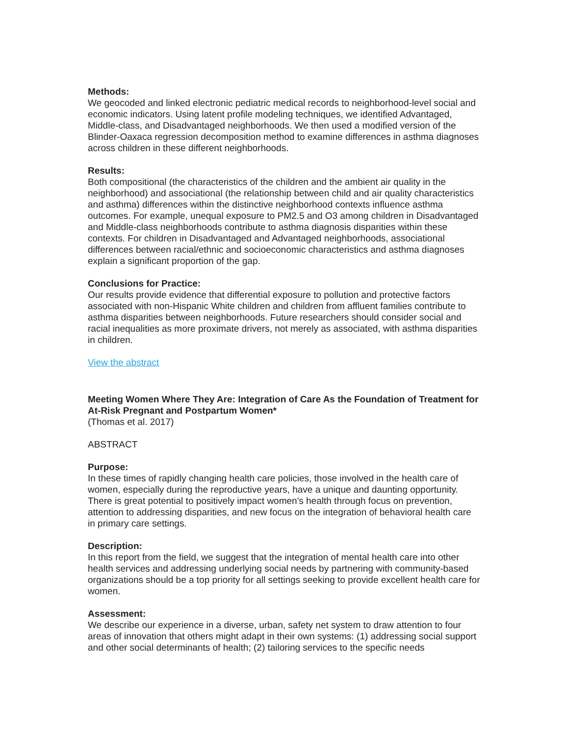Methods:
We geocoded and linked electronic pediatric medical records to neighborhood-level social and economic indicators. Using latent profile modeling techniques, we identified Advantaged, Middle-class, and Disadvantaged neighborhoods. We then used a modified version of the Blinder-Oaxaca regression decomposition method to examine differences in asthma diagnoses across children in these different neighborhoods.
Results:
Both compositional (the characteristics of the children and the ambient air quality in the neighborhood) and associational (the relationship between child and air quality characteristics and asthma) differences within the distinctive neighborhood contexts influence asthma outcomes. For example, unequal exposure to PM2.5 and O3 among children in Disadvantaged and Middle-class neighborhoods contribute to asthma diagnosis disparities within these contexts. For children in Disadvantaged and Advantaged neighborhoods, associational differences between racial/ethnic and socioeconomic characteristics and asthma diagnoses explain a significant proportion of the gap.
Conclusions for Practice:
Our results provide evidence that differential exposure to pollution and protective factors associated with non-Hispanic White children and children from affluent families contribute to asthma disparities between neighborhoods. Future researchers should consider social and racial inequalities as more proximate drivers, not merely as associated, with asthma disparities in children.
View the abstract
Meeting Women Where They Are: Integration of Care As the Foundation of Treatment for At-Risk Pregnant and Postpartum Women*
(Thomas et al. 2017)
ABSTRACT
Purpose:
In these times of rapidly changing health care policies, those involved in the health care of women, especially during the reproductive years, have a unique and daunting opportunity. There is great potential to positively impact women's health through focus on prevention, attention to addressing disparities, and new focus on the integration of behavioral health care in primary care settings.
Description:
In this report from the field, we suggest that the integration of mental health care into other health services and addressing underlying social needs by partnering with community-based organizations should be a top priority for all settings seeking to provide excellent health care for women.
Assessment:
We describe our experience in a diverse, urban, safety net system to draw attention to four areas of innovation that others might adapt in their own systems: (1) addressing social support and other social determinants of health; (2) tailoring services to the specific needs